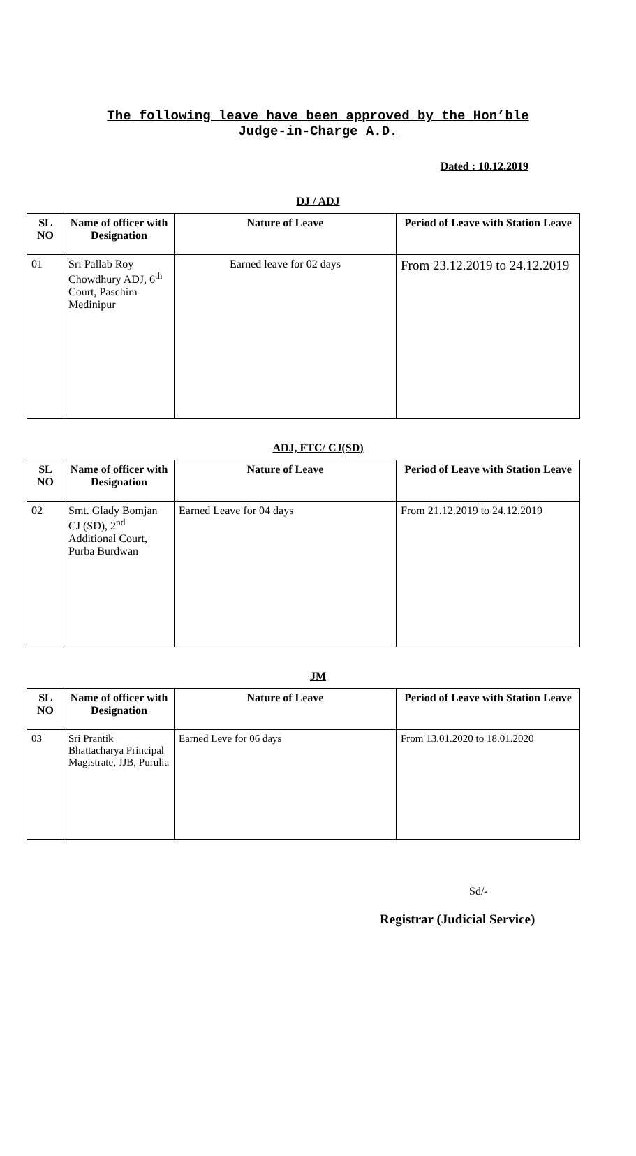The following leave have been approved by the Hon’ble
Judge-in-Charge A.D.
Dated : 10.12.2019
DJ / ADJ
| SL NO | Name of officer with Designation | Nature of Leave | Period of Leave with Station Leave |
| --- | --- | --- | --- |
| 01 | Sri Pallab Roy Chowdhury ADJ, 6<sup>th</sup> Court, Paschim Medinipur | Earned leave for 02 days | From 23.12.2019 to 24.12.2019 |
ADJ, FTC/ CJ(SD)
| SL NO | Name of officer with Designation | Nature of Leave | Period of Leave with Station Leave |
| --- | --- | --- | --- |
| 02 | Smt. Glady Bomjan CJ (SD), 2<sup>nd</sup> Additional Court, Purba Burdwan | Earned Leave for 04 days | From 21.12.2019 to 24.12.2019 |
JM
| SL NO | Name of officer with Designation | Nature of Leave | Period of Leave with Station Leave |
| --- | --- | --- | --- |
| 03 | Sri Prantik Bhattacharya Principal Magistrate, JJB, Purulia | Earned Leve for 06 days | From 13.01.2020 to 18.01.2020 |
Sd/-
Registrar (Judicial Service)